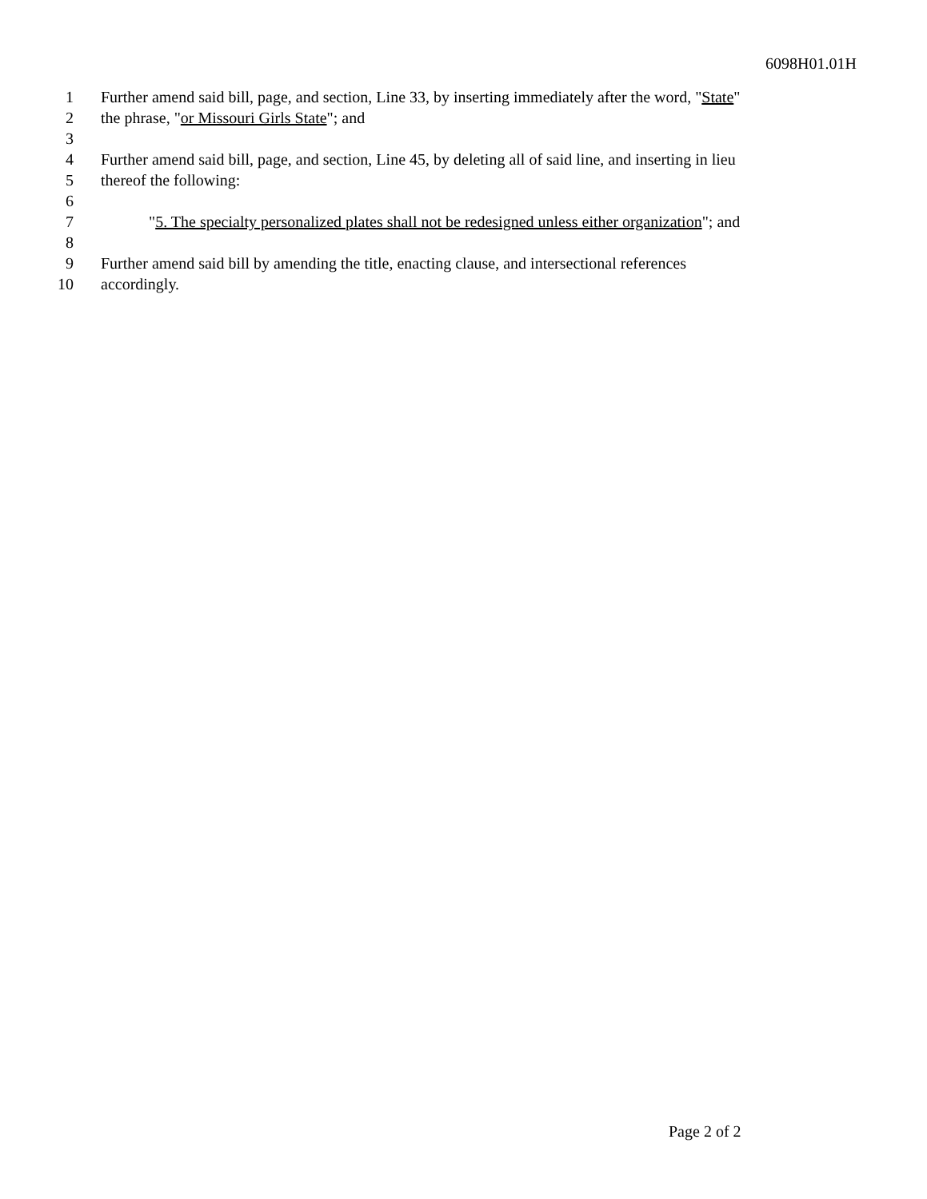6098H01.01H
1 Further amend said bill, page, and section, Line 33, by inserting immediately after the word, "State"
2 the phrase, "or Missouri Girls State"; and
3
4 Further amend said bill, page, and section, Line 45, by deleting all of said line, and inserting in lieu
5 thereof the following:
6
7 "5. The specialty personalized plates shall not be redesigned unless either organization"; and
8
9 Further amend said bill by amending the title, enacting clause, and intersectional references
10 accordingly.
Page 2 of 2